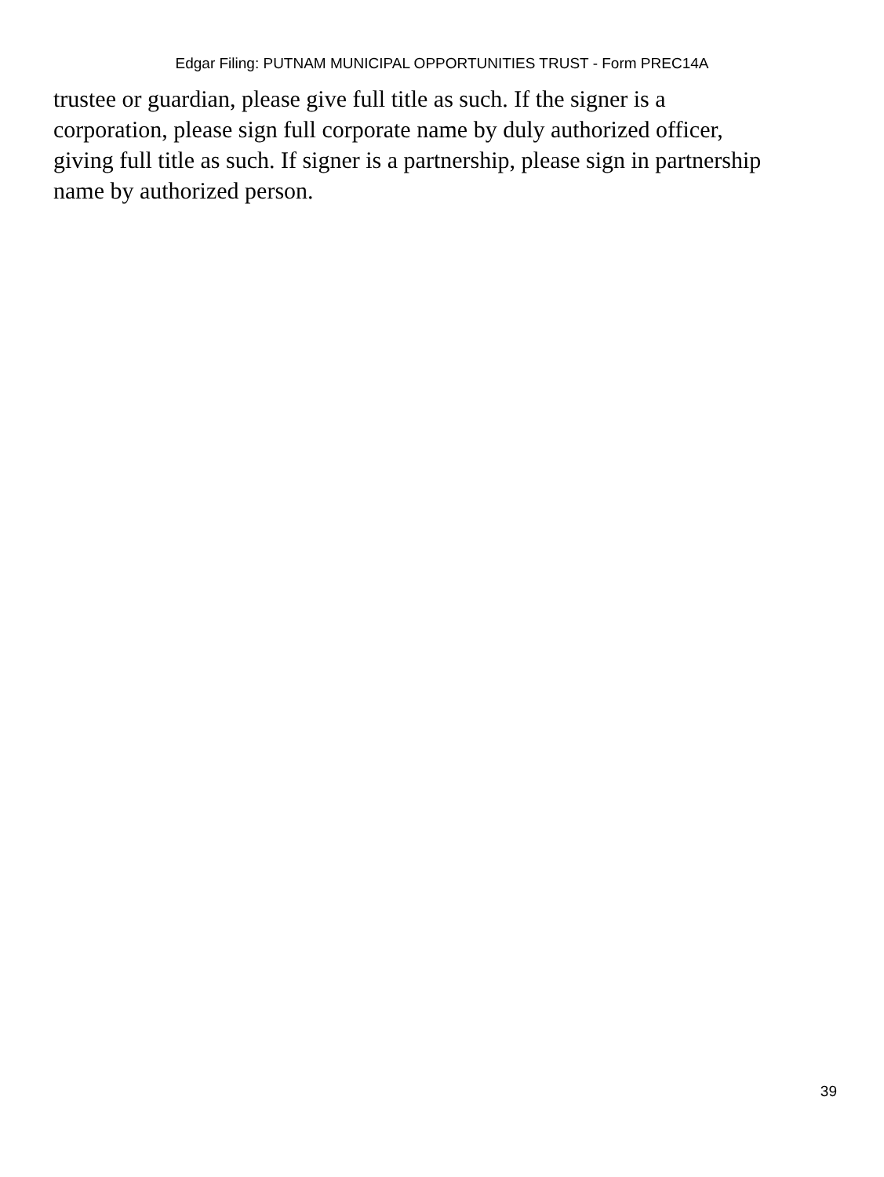Edgar Filing: PUTNAM MUNICIPAL OPPORTUNITIES TRUST - Form PREC14A
trustee or guardian, please give full title as such. If the signer is a
corporation, please sign full corporate name by duly authorized officer,
giving full title as such. If signer is a partnership, please sign in partnership
name by authorized person.
39